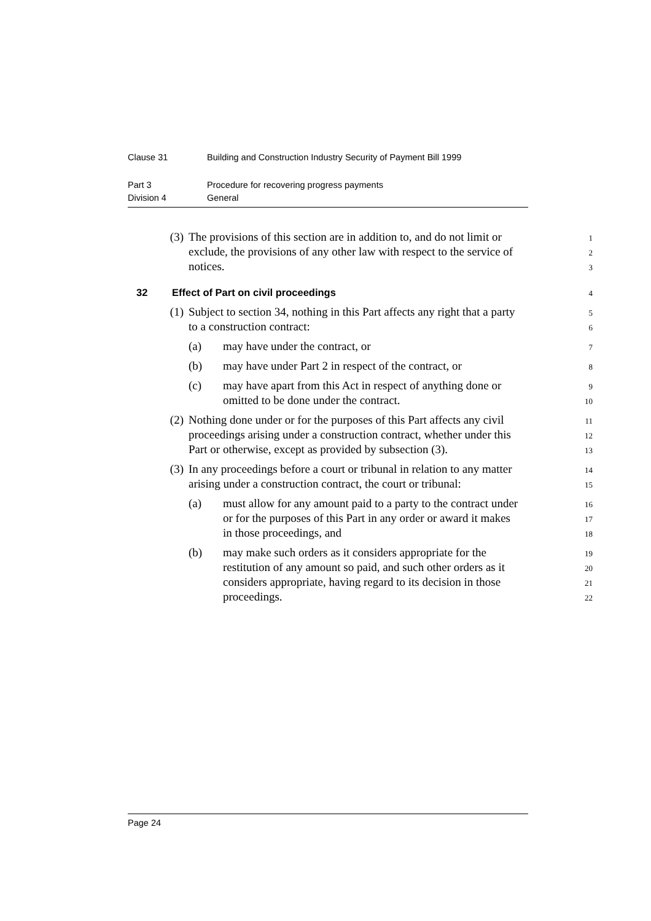Clause 31 Building and Construction Industry Security of Payment Bill 1999
Part 3 Procedure for recovering progress payments
Division 4 General
(3) The provisions of this section are in addition to, and do not limit or
1
exclude, the provisions of any other law with respect to the service of
2
notices.
3
32 Effect of Part on civil proceedings
4
(1) Subject to section 34, nothing in this Part affects any right that a party
5
to a construction contract:
6
(a) may have under the contract, or
7
(b) may have under Part 2 in respect of the contract, or
8
(c) may have apart from this Act in respect of anything done or
9
omitted to be done under the contract.
10
(2) Nothing done under or for the purposes of this Part affects any civil
11
proceedings arising under a construction contract, whether under this
12
Part or otherwise, except as provided by subsection (3).
13
(3) In any proceedings before a court or tribunal in relation to any matter
14
arising under a construction contract, the court or tribunal:
15
(a) must allow for any amount paid to a party to the contract under
16
or for the purposes of this Part in any order or award it makes
17
in those proceedings, and
18
(b) may make such orders as it considers appropriate for the
19
restitution of any amount so paid, and such other orders as it
20
considers appropriate, having regard to its decision in those
21
proceedings.
22
Page 24